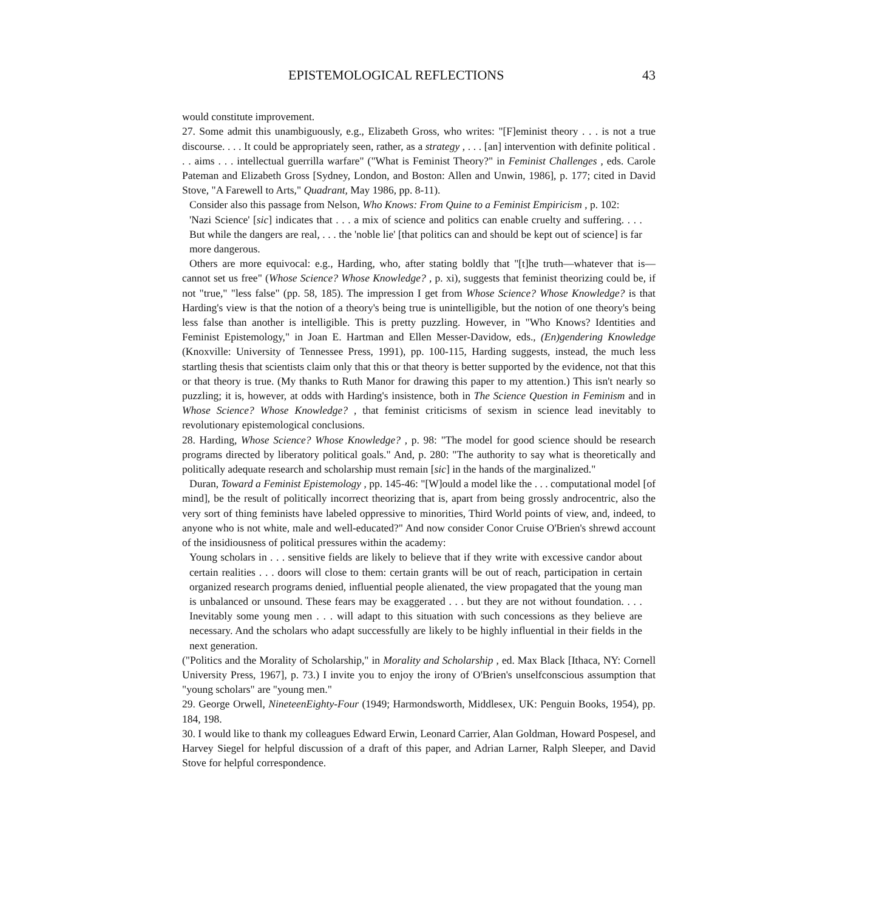EPISTEMOLOGICAL REFLECTIONS 43
would constitute improvement.
27. Some admit this unambiguously, e.g., Elizabeth Gross, who writes: "[F]eminist theory . . . is not a true discourse. . . . It could be appropriately seen, rather, as a strategy , . . . [an] intervention with definite political . . . aims . . . intellectual guerrilla warfare" ("What is Feminist Theory?" in Feminist Challenges , eds. Carole Pateman and Elizabeth Gross [Sydney, London, and Boston: Allen and Unwin, 1986], p. 177; cited in David Stove, "A Farewell to Arts," Quadrant, May 1986, pp. 8-11).
Consider also this passage from Nelson, Who Knows: From Quine to a Feminist Empiricism , p. 102:
'Nazi Science' [sic] indicates that . . . a mix of science and politics can enable cruelty and suffering. . . . But while the dangers are real, . . . the 'noble lie' [that politics can and should be kept out of science] is far more dangerous.
Others are more equivocal: e.g., Harding, who, after stating boldly that "[t]he truth—whatever that is—cannot set us free" (Whose Science? Whose Knowledge? , p. xi), suggests that feminist theorizing could be, if not "true," "less false" (pp. 58, 185). The impression I get from Whose Science? Whose Knowledge? is that Harding's view is that the notion of a theory's being true is unintelligible, but the notion of one theory's being less false than another is intelligible. This is pretty puzzling. However, in "Who Knows? Identities and Feminist Epistemology," in Joan E. Hartman and Ellen Messer-Davidow, eds., (En)gendering Knowledge (Knoxville: University of Tennessee Press, 1991), pp. 100-115, Harding suggests, instead, the much less startling thesis that scientists claim only that this or that theory is better supported by the evidence, not that this or that theory is true. (My thanks to Ruth Manor for drawing this paper to my attention.) This isn't nearly so puzzling; it is, however, at odds with Harding's insistence, both in The Science Question in Feminism and in Whose Science? Whose Knowledge? , that feminist criticisms of sexism in science lead inevitably to revolutionary epistemological conclusions.
28. Harding, Whose Science? Whose Knowledge? , p. 98: "The model for good science should be research programs directed by liberatory political goals." And, p. 280: "The authority to say what is theoretically and politically adequate research and scholarship must remain [sic] in the hands of the marginalized."
Duran, Toward a Feminist Epistemology , pp. 145-46: "[W]ould a model like the . . . computational model [of mind], be the result of politically incorrect theorizing that is, apart from being grossly androcentric, also the very sort of thing feminists have labeled oppressive to minorities, Third World points of view, and, indeed, to anyone who is not white, male and well-educated?" And now consider Conor Cruise O'Brien's shrewd account of the insidiousness of political pressures within the academy:
Young scholars in . . . sensitive fields are likely to believe that if they write with excessive candor about certain realities . . . doors will close to them: certain grants will be out of reach, participation in certain organized research programs denied, influential people alienated, the view propagated that the young man is unbalanced or unsound. These fears may be exaggerated . . . but they are not without foundation. . . . Inevitably some young men . . . will adapt to this situation with such concessions as they believe are necessary. And the scholars who adapt successfully are likely to be highly influential in their fields in the next generation.
("Politics and the Morality of Scholarship," in Morality and Scholarship , ed. Max Black [Ithaca, NY: Cornell University Press, 1967], p. 73.) I invite you to enjoy the irony of O'Brien's unselfconscious assumption that "young scholars" are "young men."
29. George Orwell, NineteenEighty-Four (1949; Harmondsworth, Middlesex, UK: Penguin Books, 1954), pp. 184, 198.
30. I would like to thank my colleagues Edward Erwin, Leonard Carrier, Alan Goldman, Howard Pospesel, and Harvey Siegel for helpful discussion of a draft of this paper, and Adrian Larner, Ralph Sleeper, and David Stove for helpful correspondence.